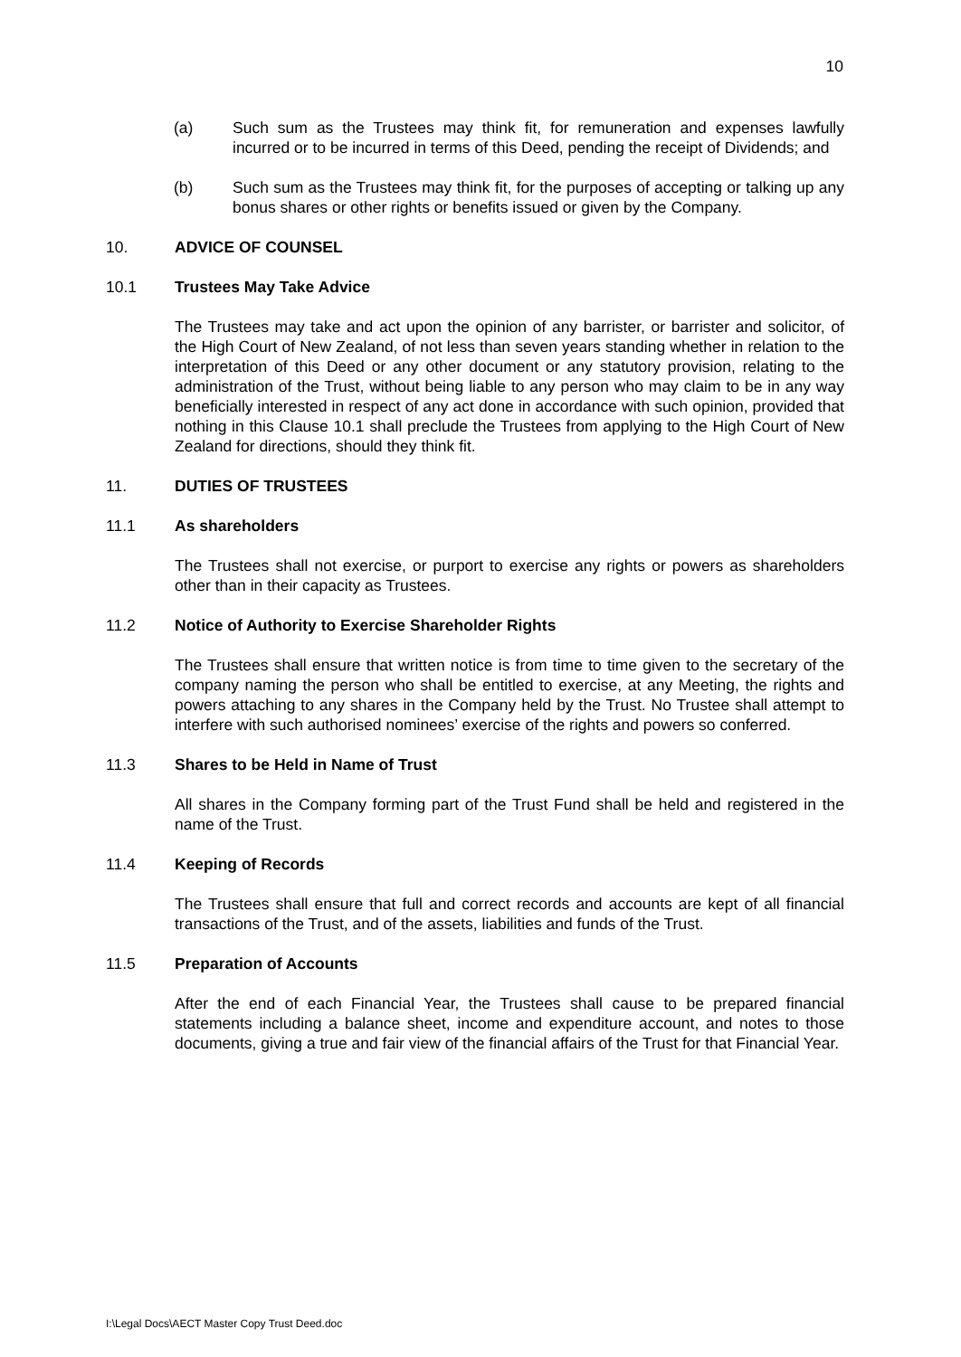10
(a) Such sum as the Trustees may think fit, for remuneration and expenses lawfully incurred or to be incurred in terms of this Deed, pending the receipt of Dividends; and
(b) Such sum as the Trustees may think fit, for the purposes of accepting or talking up any bonus shares or other rights or benefits issued or given by the Company.
10. ADVICE OF COUNSEL
10.1 Trustees May Take Advice
The Trustees may take and act upon the opinion of any barrister, or barrister and solicitor, of the High Court of New Zealand, of not less than seven years standing whether in relation to the interpretation of this Deed or any other document or any statutory provision, relating to the administration of the Trust, without being liable to any person who may claim to be in any way beneficially interested in respect of any act done in accordance with such opinion, provided that nothing in this Clause 10.1 shall preclude the Trustees from applying to the High Court of New Zealand for directions, should they think fit.
11. DUTIES OF TRUSTEES
11.1 As shareholders
The Trustees shall not exercise, or purport to exercise any rights or powers as shareholders other than in their capacity as Trustees.
11.2 Notice of Authority to Exercise Shareholder Rights
The Trustees shall ensure that written notice is from time to time given to the secretary of the company naming the person who shall be entitled to exercise, at any Meeting, the rights and powers attaching to any shares in the Company held by the Trust. No Trustee shall attempt to interfere with such authorised nominees’ exercise of the rights and powers so conferred.
11.3 Shares to be Held in Name of Trust
All shares in the Company forming part of the Trust Fund shall be held and registered in the name of the Trust.
11.4 Keeping of Records
The Trustees shall ensure that full and correct records and accounts are kept of all financial transactions of the Trust, and of the assets, liabilities and funds of the Trust.
11.5 Preparation of Accounts
After the end of each Financial Year, the Trustees shall cause to be prepared financial statements including a balance sheet, income and expenditure account, and notes to those documents, giving a true and fair view of the financial affairs of the Trust for that Financial Year.
I:\Legal Docs\AECT Master Copy Trust Deed.doc